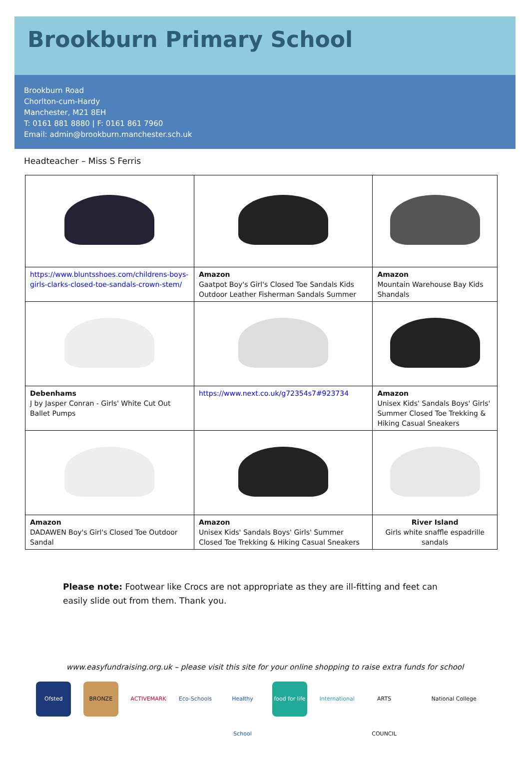Brookburn Primary School
Brookburn Road
Chorlton-cum-Hardy
Manchester, M21 8EH
T: 0161 881 8880 | F: 0161 861 7960
Email: admin@brookburn.manchester.sch.uk
Headteacher – Miss S Ferris
| https://www.bluntsshoes.com/childrens-boys-girls-clarks-closed-toe-sandals-crown-stem/ | Amazon Gaatpot Boy's Girl's Closed Toe Sandals Kids Outdoor Leather Fisherman Sandals Summer | Amazon Mountain Warehouse Bay Kids Shandals |
| Debenhams J by Jasper Conran - Girls' White Cut Out Ballet Pumps | https://www.next.co.uk/g72354s7#923734 | Amazon Unisex Kids' Sandals Boys' Girls' Summer Closed Toe Trekking & Hiking Casual Sneakers |
| Amazon DADAWEN Boy's Girl's Closed Toe Outdoor Sandal | Amazon Unisex Kids' Sandals Boys' Girls' Summer Closed Toe Trekking & Hiking Casual Sneakers | River Island Girls white snaffle espadrille sandals |
Please note: Footwear like Crocs are not appropriate as they are ill-fitting and feet can easily slide out from them. Thank you.
www.easyfundraising.org.uk – please visit this site for your online shopping to raise extra funds for school
Ofsted BRONZE ACTIVEMARK Eco-Schools Healthy School food for life International ARTS COUNCIL National College